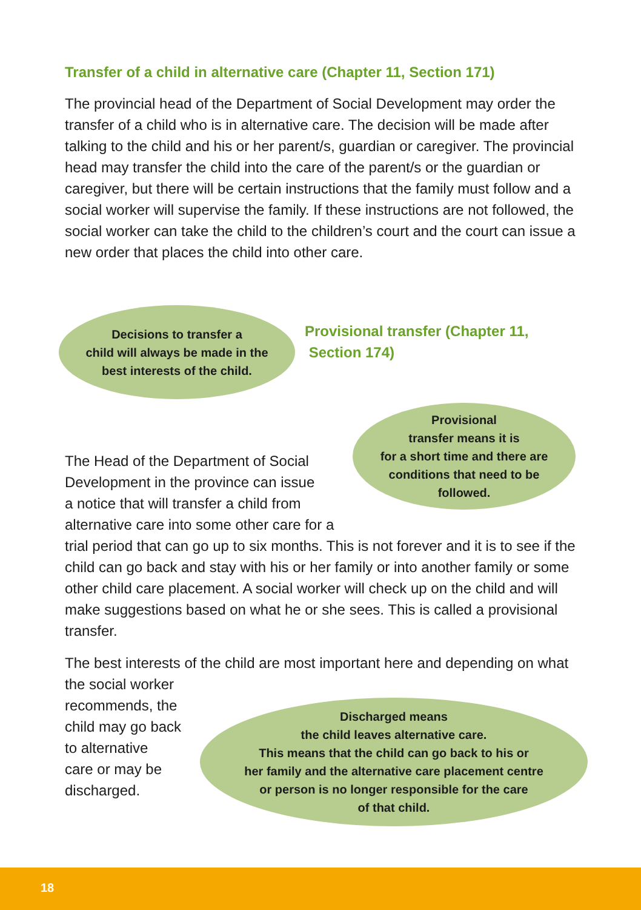Transfer of a child in alternative care (Chapter 11, Section 171)
The provincial head of the Department of Social Development may order the transfer of a child who is in alternative care. The decision will be made after talking to the child and his or her parent/s, guardian or caregiver. The provincial head may transfer the child into the care of the parent/s or the guardian or caregiver, but there will be certain instructions that the family must follow and a social worker will supervise the family. If these instructions are not followed, the social worker can take the child to the children’s court and the court can issue a new order that places the child into other care.
Decisions to transfer a
child will always be made in the
best interests of the child.
Provisional transfer (Chapter 11,
Section 174)
Provisional
transfer means it is
for a short time and there are
conditions that need to be
followed.
The Head of the Department of Social
Development in the province can issue
a notice that will transfer a child from
alternative care into some other care for a
trial period that can go up to six months. This is not forever and it is to see if the child can go back and stay with his or her family or into another family or some other child care placement. A social worker will check up on the child and will make suggestions based on what he or she sees. This is called a provisional transfer.
The best interests of the child are most important here and depending on what the social worker
recommends, the
child may go back
to alternative
care or may be
discharged.
Discharged means
the child leaves alternative care.
This means that the child can go back to his or
her family and the alternative care placement centre
or person is no longer responsible for the care
of that child.
18